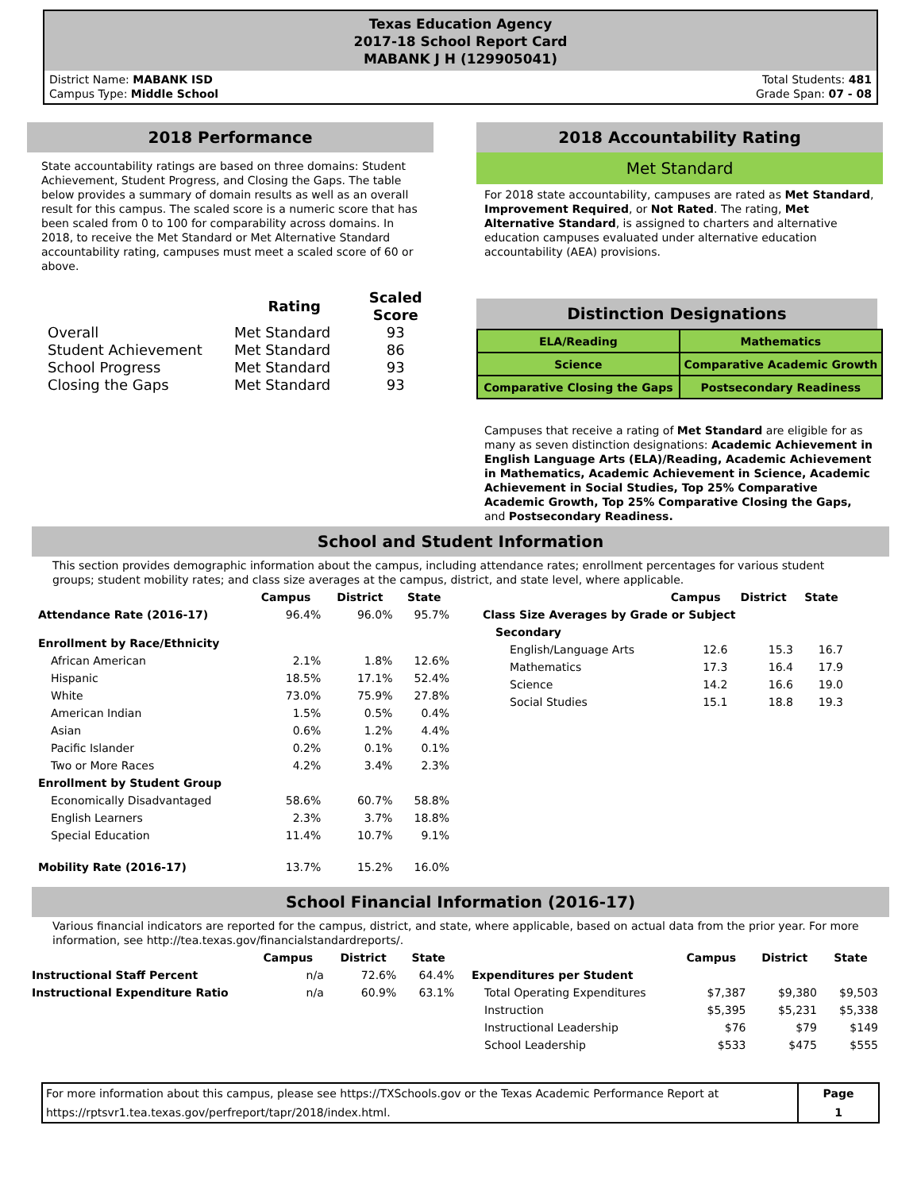Texas Education Agency
2017-18 School Report Card
MABANK J H (129905041)
District Name: MABANK ISD
Campus Type: Middle School
Total Students: 481
Grade Span: 07 - 08
2018 Performance
State accountability ratings are based on three domains: Student Achievement, Student Progress, and Closing the Gaps. The table below provides a summary of domain results as well as an overall result for this campus. The scaled score is a numeric score that has been scaled from 0 to 100 for comparability across domains. In 2018, to receive the Met Standard or Met Alternative Standard accountability rating, campuses must meet a scaled score of 60 or above.
| | Rating | Scaled Score |
| --- | --- | --- |
| Overall | Met Standard | 93 |
| Student Achievement | Met Standard | 86 |
| School Progress | Met Standard | 93 |
| Closing the Gaps | Met Standard | 93 |
2018 Accountability Rating
Met Standard
For 2018 state accountability, campuses are rated as Met Standard, Improvement Required, or Not Rated. The rating, Met Alternative Standard, is assigned to charters and alternative education campuses evaluated under alternative education accountability (AEA) provisions.
Distinction Designations
| ELA/Reading | Mathematics |
| Science | Comparative Academic Growth |
| Comparative Closing the Gaps | Postsecondary Readiness |
Campuses that receive a rating of Met Standard are eligible for as many as seven distinction designations: Academic Achievement in English Language Arts (ELA)/Reading, Academic Achievement in Mathematics, Academic Achievement in Science, Academic Achievement in Social Studies, Top 25% Comparative Academic Growth, Top 25% Comparative Closing the Gaps, and Postsecondary Readiness.
School and Student Information
This section provides demographic information about the campus, including attendance rates; enrollment percentages for various student groups; student mobility rates; and class size averages at the campus, district, and state level, where applicable.
| | Campus | District | State |
| --- | --- | --- | --- |
| Attendance Rate (2016-17) | 96.4% | 96.0% | 95.7% |
| Enrollment by Race/Ethnicity | | | |
| African American | 2.1% | 1.8% | 12.6% |
| Hispanic | 18.5% | 17.1% | 52.4% |
| White | 73.0% | 75.9% | 27.8% |
| American Indian | 1.5% | 0.5% | 0.4% |
| Asian | 0.6% | 1.2% | 4.4% |
| Pacific Islander | 0.2% | 0.1% | 0.1% |
| Two or More Races | 4.2% | 3.4% | 2.3% |
| Enrollment by Student Group | | | |
| Economically Disadvantaged | 58.6% | 60.7% | 58.8% |
| English Learners | 2.3% | 3.7% | 18.8% |
| Special Education | 11.4% | 10.7% | 9.1% |
| Mobility Rate (2016-17) | 13.7% | 15.2% | 16.0% |
| | Campus | District | State |
| --- | --- | --- | --- |
| Class Size Averages by Grade or Subject | | | |
| Secondary | | | |
| English/Language Arts | 12.6 | 15.3 | 16.7 |
| Mathematics | 17.3 | 16.4 | 17.9 |
| Science | 14.2 | 16.6 | 19.0 |
| Social Studies | 15.1 | 18.8 | 19.3 |
School Financial Information (2016-17)
Various financial indicators are reported for the campus, district, and state, where applicable, based on actual data from the prior year. For more information, see http://tea.texas.gov/financialstandardreports/.
| | Campus | District | State |
| --- | --- | --- | --- |
| Instructional Staff Percent | n/a | 72.6% | 64.4% |
| Instructional Expenditure Ratio | n/a | 60.9% | 63.1% |
| | Campus | District | State |
| --- | --- | --- | --- |
| Expenditures per Student | | | |
| Total Operating Expenditures | $7,387 | $9,380 | $9,503 |
| Instruction | $5,395 | $5,231 | $5,338 |
| Instructional Leadership | $76 | $79 | $149 |
| School Leadership | $533 | $475 | $555 |
For more information about this campus, please see https://TXSchools.gov or the Texas Academic Performance Report at https://rptsvr1.tea.texas.gov/perfreport/tapr/2018/index.html.
Page
1